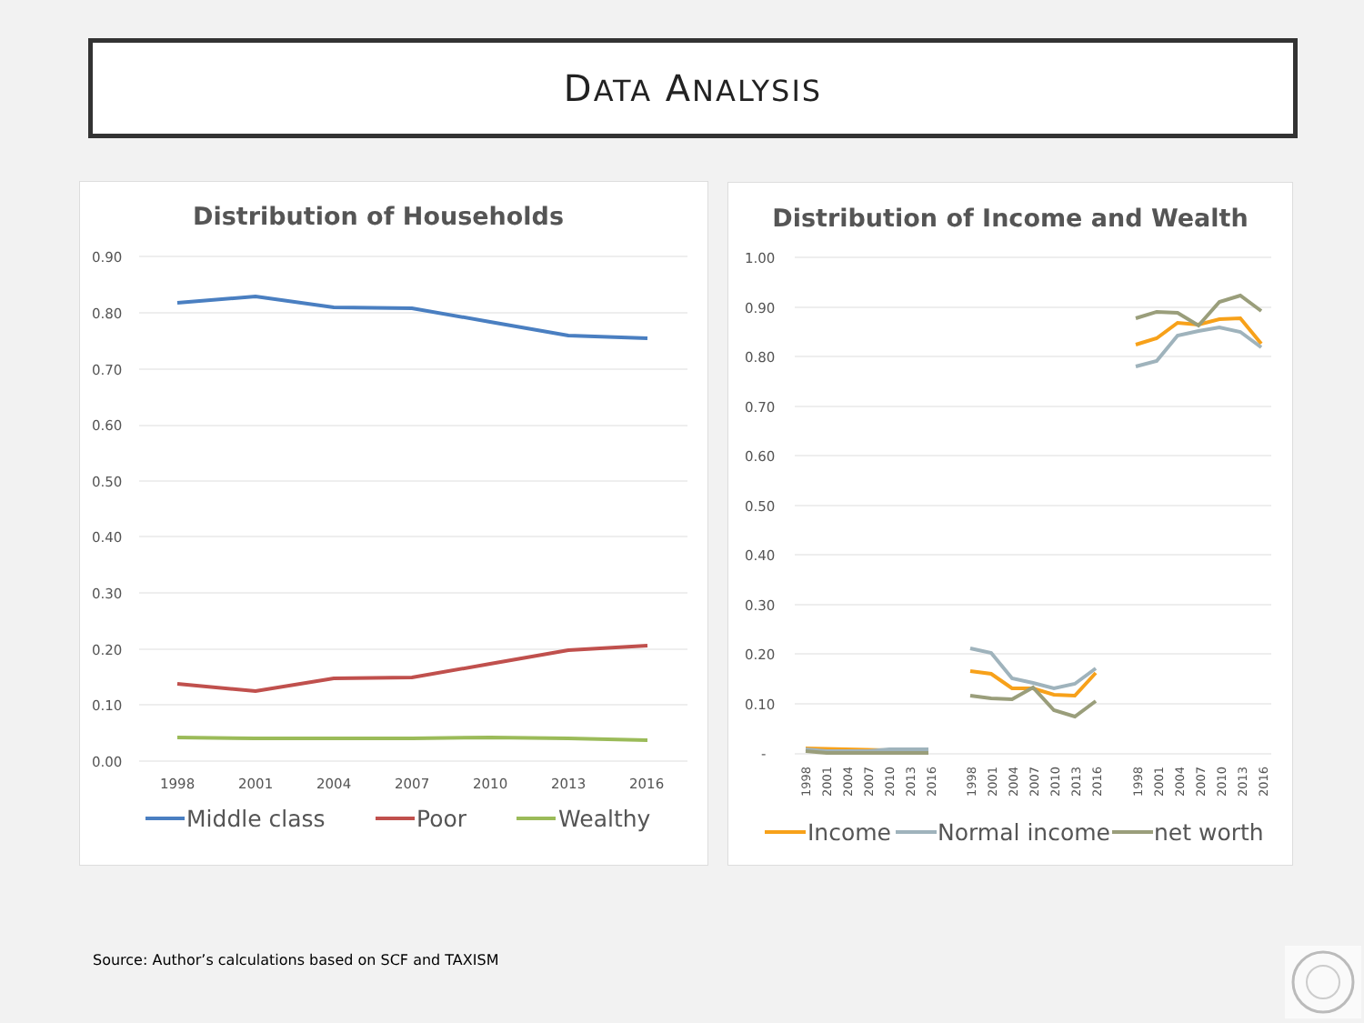DATA ANALYSIS
Distribution of Households
0.90
0.80
0.70
0.60
0.50
0.40
0.30
0.20
0.10
0.00
1998
2001
2004
2007
2010
2013
2016
Middle class
Poor
Wealthy
Distribution of Income and Wealth
1.00
0.90
0.80
0.70
0.60
0.50
0.40
0.30
0.20
0.10
-
1998
2001
2004
2007
2010
2013
2016
1998
2001
2004
2007
2010
2013
2016
1998
2001
2004
2007
2010
2013
2016
Income
Normal income
net worth
Source: Author’s calculations based on SCF and TAXISM